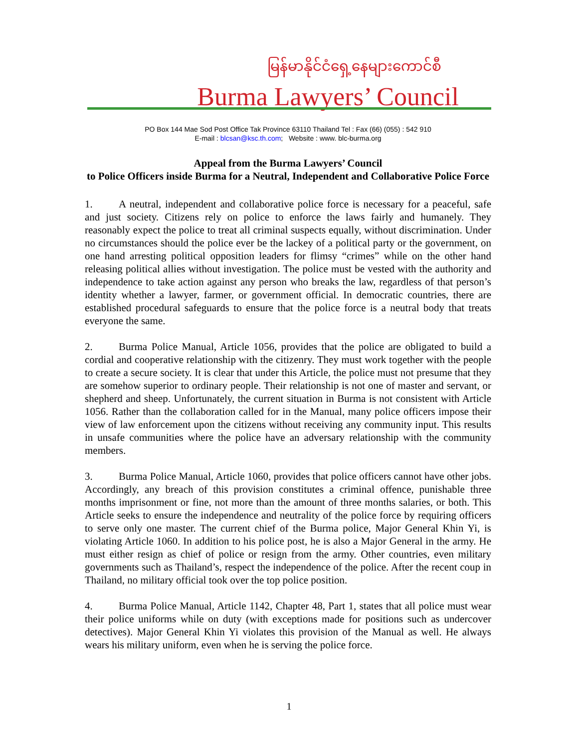မြန်မာနိုင်ငံရှေ့နေများကောင်စီ
Burma Lawyers’ Council
PO Box 144 Mae Sod Post Office Tak Province 63110 Thailand Tel : Fax (66) (055) : 542 910
E-mail : blcsan@ksc.th.com; Website : www. blc-burma.org
Appeal from the Burma Lawyers’ Council
to Police Officers inside Burma for a Neutral, Independent and Collaborative Police Force
1. A neutral, independent and collaborative police force is necessary for a peaceful, safe and just society. Citizens rely on police to enforce the laws fairly and humanely. They reasonably expect the police to treat all criminal suspects equally, without discrimination. Under no circumstances should the police ever be the lackey of a political party or the government, on one hand arresting political opposition leaders for flimsy “crimes” while on the other hand releasing political allies without investigation. The police must be vested with the authority and independence to take action against any person who breaks the law, regardless of that person’s identity whether a lawyer, farmer, or government official. In democratic countries, there are established procedural safeguards to ensure that the police force is a neutral body that treats everyone the same.
2. Burma Police Manual, Article 1056, provides that the police are obligated to build a cordial and cooperative relationship with the citizenry. They must work together with the people to create a secure society. It is clear that under this Article, the police must not presume that they are somehow superior to ordinary people. Their relationship is not one of master and servant, or shepherd and sheep. Unfortunately, the current situation in Burma is not consistent with Article 1056. Rather than the collaboration called for in the Manual, many police officers impose their view of law enforcement upon the citizens without receiving any community input. This results in unsafe communities where the police have an adversary relationship with the community members.
3. Burma Police Manual, Article 1060, provides that police officers cannot have other jobs. Accordingly, any breach of this provision constitutes a criminal offence, punishable three months imprisonment or fine, not more than the amount of three months salaries, or both. This Article seeks to ensure the independence and neutrality of the police force by requiring officers to serve only one master. The current chief of the Burma police, Major General Khin Yi, is violating Article 1060. In addition to his police post, he is also a Major General in the army. He must either resign as chief of police or resign from the army. Other countries, even military governments such as Thailand’s, respect the independence of the police. After the recent coup in Thailand, no military official took over the top police position.
4. Burma Police Manual, Article 1142, Chapter 48, Part 1, states that all police must wear their police uniforms while on duty (with exceptions made for positions such as undercover detectives). Major General Khin Yi violates this provision of the Manual as well. He always wears his military uniform, even when he is serving the police force.
1